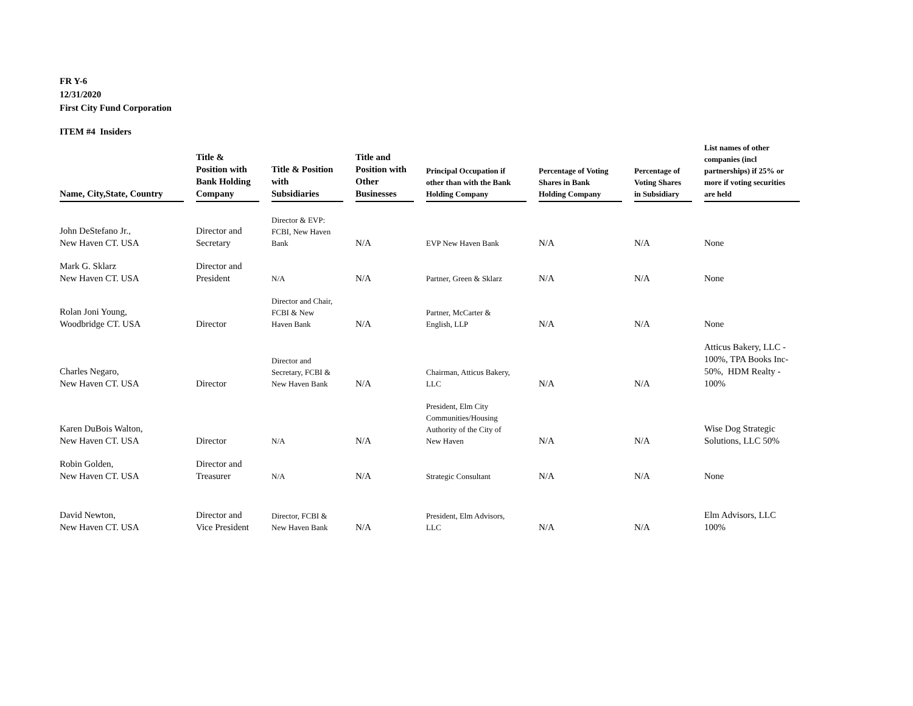FR Y-6
12/31/2020
First City Fund Corporation
ITEM #4 Insiders
| Name, City,State, Country | Title & Position with Bank Holding Company | Title & Position with Subsidiaries | Title and Position with Other Businesses | Principal Occupation if other than with the Bank Holding Company | Percentage of Voting Shares in Bank Holding Company | Percentage of Voting Shares in Subsidiary | List names of other companies (incl partnerships) if 25% or more if voting securities are held |
| --- | --- | --- | --- | --- | --- | --- | --- |
| John DeStefano Jr., New Haven CT. USA | Director and Secretary | Director & EVP: FCBI, New Haven Bank | N/A | EVP New Haven Bank | N/A | N/A | None |
| Mark G. Sklarz New Haven CT. USA | Director and President | N/A | N/A | Partner, Green & Sklarz | N/A | N/A | None |
| Rolan Joni Young, Woodbridge CT. USA | Director | Director and Chair, FCBI & New Haven Bank | N/A | Partner, McCarter & English, LLP | N/A | N/A | None |
| Charles Negaro, New Haven CT. USA | Director | Director and Secretary, FCBI & New Haven Bank | N/A | Chairman, Atticus Bakery, LLC | N/A | N/A | Atticus Bakery, LLC - 100%, TPA Books Inc- 50%, HDM Realty - 100% |
| Karen DuBois Walton, New Haven CT. USA | Director | N/A | N/A | President, Elm City Communities/Housing Authority of the City of New Haven | N/A | N/A | Wise Dog Strategic Solutions, LLC 50% |
| Robin Golden, New Haven CT. USA | Director and Treasurer | N/A | N/A | Strategic Consultant | N/A | N/A | None |
| David Newton, New Haven CT. USA | Director and Vice President | Director, FCBI & New Haven Bank | N/A | President, Elm Advisors, LLC | N/A | N/A | Elm Advisors, LLC 100% |